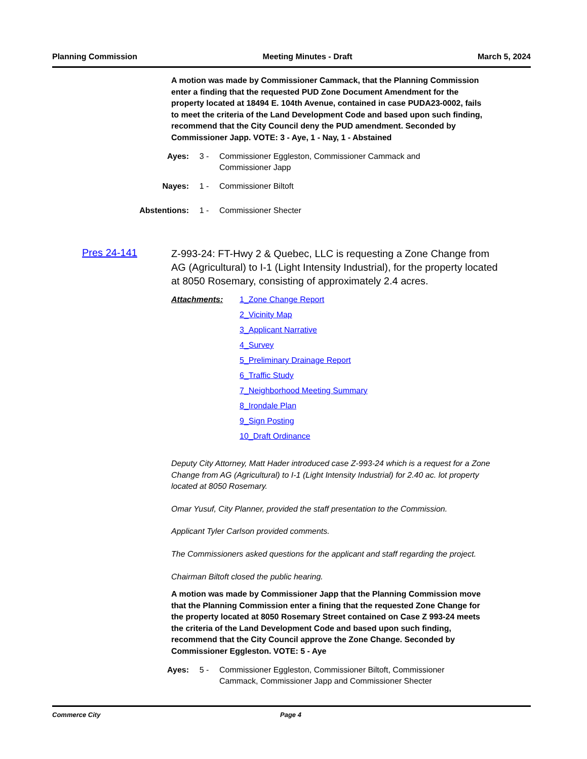Planning Commission Meeting Minutes - Draft March 5, 2024
A motion was made by Commissioner Cammack, that the Planning Commission enter a finding that the requested PUD Zone Document Amendment for the property located at 18494 E. 104th Avenue, contained in case PUDA23-0002, fails to meet the criteria of the Land Development Code and based upon such finding, recommend that the City Council deny the PUD amendment. Seconded by Commissioner Japp. VOTE: 3 - Aye, 1 - Nay, 1 - Abstained
Ayes: 3 - Commissioner Eggleston, Commissioner Cammack and Commissioner Japp
Nayes: 1 - Commissioner Biltoft
Abstentions: 1 - Commissioner Shecter
Pres 24-141
Z-993-24: FT-Hwy 2 & Quebec, LLC is requesting a Zone Change from AG (Agricultural) to I-1 (Light Intensity Industrial), for the property located at 8050 Rosemary, consisting of approximately 2.4 acres.
Attachments: 1_Zone Change Report
2_Vicinity Map
3_Applicant Narrative
4_Survey
5_Preliminary Drainage Report
6_Traffic Study
7_Neighborhood Meeting Summary
8_Irondale Plan
9_Sign Posting
10_Draft Ordinance
Deputy City Attorney, Matt Hader introduced case Z-993-24 which is a request for a Zone Change from AG (Agricultural) to I-1 (Light Intensity Industrial) for 2.40 ac. lot property located at 8050 Rosemary.
Omar Yusuf, City Planner, provided the staff presentation to the Commission.
Applicant Tyler Carlson provided comments.
The Commissioners asked questions for the applicant and staff regarding the project.
Chairman Biltoft closed the public hearing.
A motion was made by Commissioner Japp that the Planning Commission move that the Planning Commission enter a fining that the requested Zone Change for the property located at 8050 Rosemary Street contained on Case Z 993-24 meets the criteria of the Land Development Code and based upon such finding, recommend that the City Council approve the Zone Change. Seconded by Commissioner Eggleston. VOTE: 5 - Aye
Ayes: 5 - Commissioner Eggleston, Commissioner Biltoft, Commissioner Cammack, Commissioner Japp and Commissioner Shecter
Commerce City Page 4